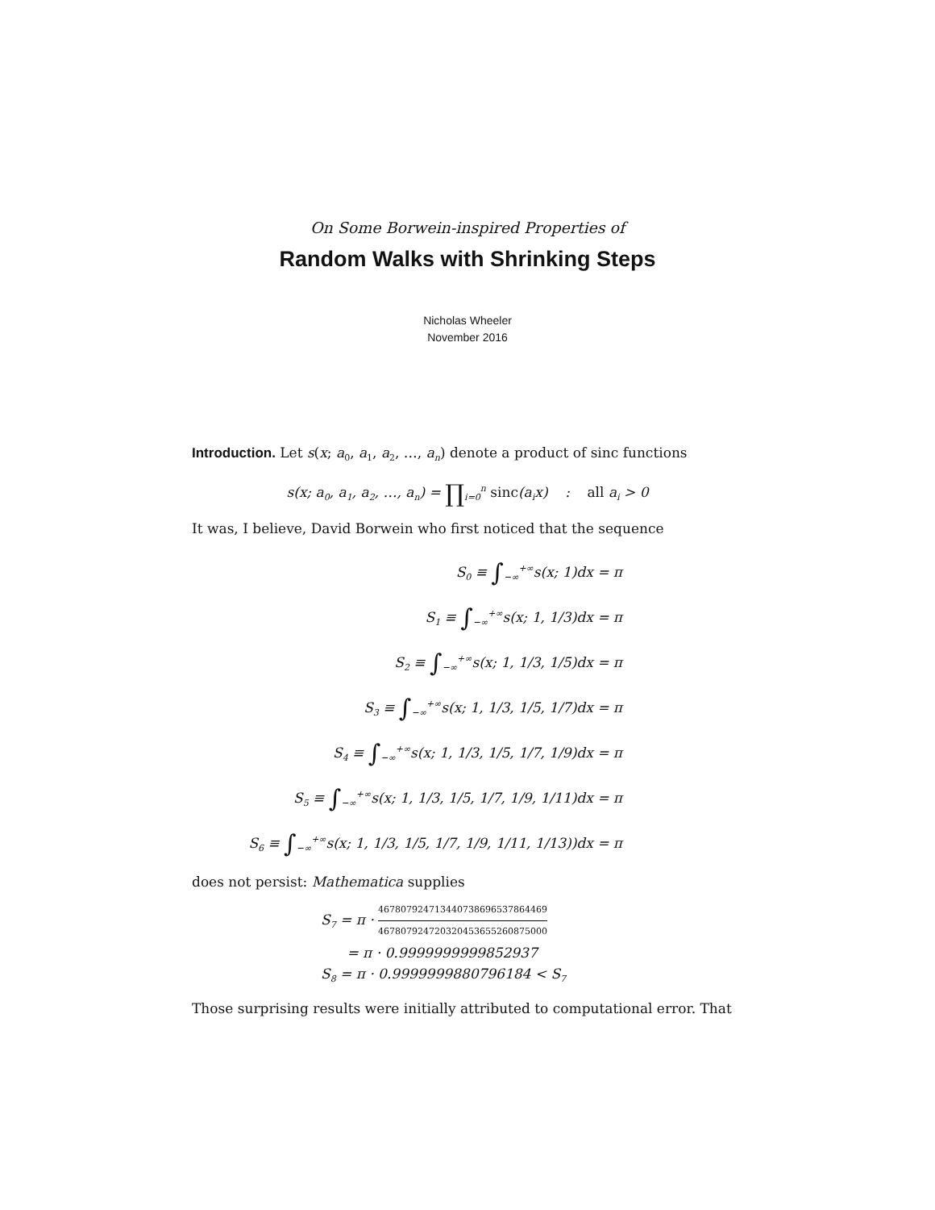On Some Borwein-inspired Properties of
Random Walks with Shrinking Steps
Nicholas Wheeler
November 2016
Introduction. Let s(x; a<sub>0</sub>, a<sub>1</sub>, a<sub>2</sub>, …, a<sub>n</sub>) denote a product of sinc functions
s(x; a<sub>0</sub>, a<sub>1</sub>, a<sub>2</sub>, …, a<sub>n</sub>) = ∏<sub>i=0</sub><sup>n</sup> sinc(a<sub>i</sub>x) : all a<sub>i</sub> > 0
It was, I believe, David Borwein who first noticed that the sequence
S<sub>0</sub> ≡ ∫<sub>−∞</sub><sup>+∞</sup>s(x; 1)dx = π
S<sub>1</sub> ≡ ∫<sub>−∞</sub><sup>+∞</sup>s(x; 1, 1/3)dx = π
S<sub>2</sub> ≡ ∫<sub>−∞</sub><sup>+∞</sup>s(x; 1, 1/3, 1/5)dx = π
S<sub>3</sub> ≡ ∫<sub>−∞</sub><sup>+∞</sup>s(x; 1, 1/3, 1/5, 1/7)dx = π
S<sub>4</sub> ≡ ∫<sub>−∞</sub><sup>+∞</sup>s(x; 1, 1/3, 1/5, 1/7, 1/9)dx = π
S<sub>5</sub> ≡ ∫<sub>−∞</sub><sup>+∞</sup>s(x; 1, 1/3, 1/5, 1/7, 1/9, 1/11)dx = π
S<sub>6</sub> ≡ ∫<sub>−∞</sub><sup>+∞</sup>s(x; 1, 1/3, 1/5, 1/7, 1/9, 1/11, 1/13))dx = π
does not persist: Mathematica supplies
S<sub>7</sub> = π · 467807924713440738696537864469 467807924720320453655260875000
= π · 0.9999999999852937
S<sub>8</sub> = π · 0.9999999880796184 < S<sub>7</sub>
Those surprising results were initially attributed to computational error. That